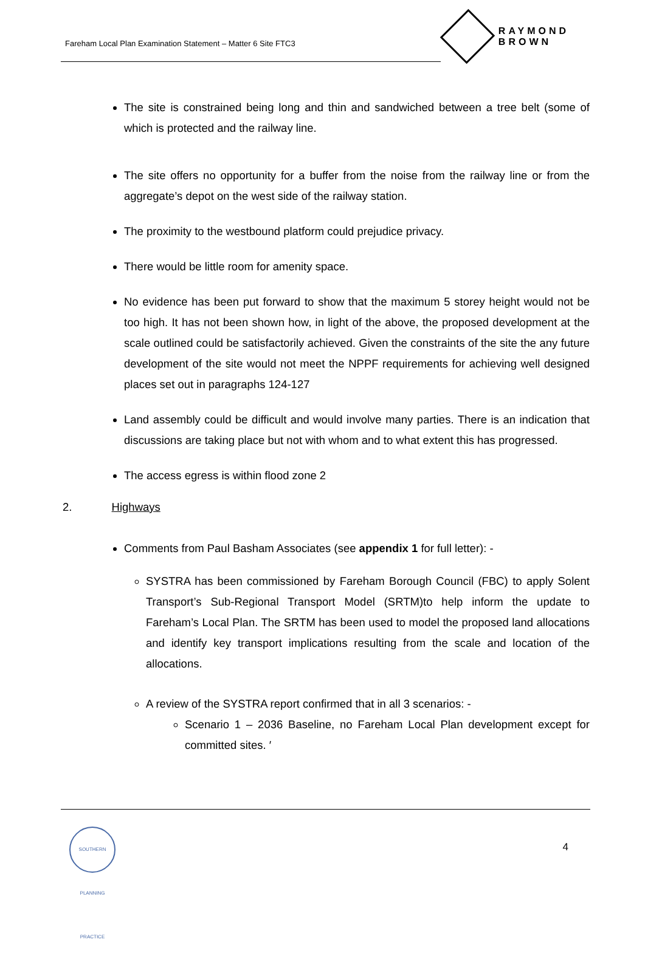Fareham Local Plan Examination Statement – Matter 6 Site FTC3
RAYMOND BROWN
The site is constrained being long and thin and sandwiched between a tree belt (some of which is protected and the railway line.
The site offers no opportunity for a buffer from the noise from the railway line or from the aggregate’s depot on the west side of the railway station.
The proximity to the westbound platform could prejudice privacy.
There would be little room for amenity space.
No evidence has been put forward to show that the maximum 5 storey height would not be too high. It has not been shown how, in light of the above, the proposed development at the scale outlined could be satisfactorily achieved. Given the constraints of the site the any future development of the site would not meet the NPPF requirements for achieving well designed places set out in paragraphs 124-127
Land assembly could be difficult and would involve many parties. There is an indication that discussions are taking place but not with whom and to what extent this has progressed.
The access egress is within flood zone 2
2. Highways
Comments from Paul Basham Associates (see appendix 1 for full letter): -
SYSTRA has been commissioned by Fareham Borough Council (FBC) to apply Solent Transport’s Sub-Regional Transport Model (SRTM)to help inform the update to Fareham’s Local Plan. The SRTM has been used to model the proposed land allocations and identify key transport implications resulting from the scale and location of the allocations.
A review of the SYSTRA report confirmed that in all 3 scenarios: -
Scenario 1 – 2036 Baseline, no Fareham Local Plan development except for committed sites. ′
SOUTHERN PLANNING PRACTICE
4